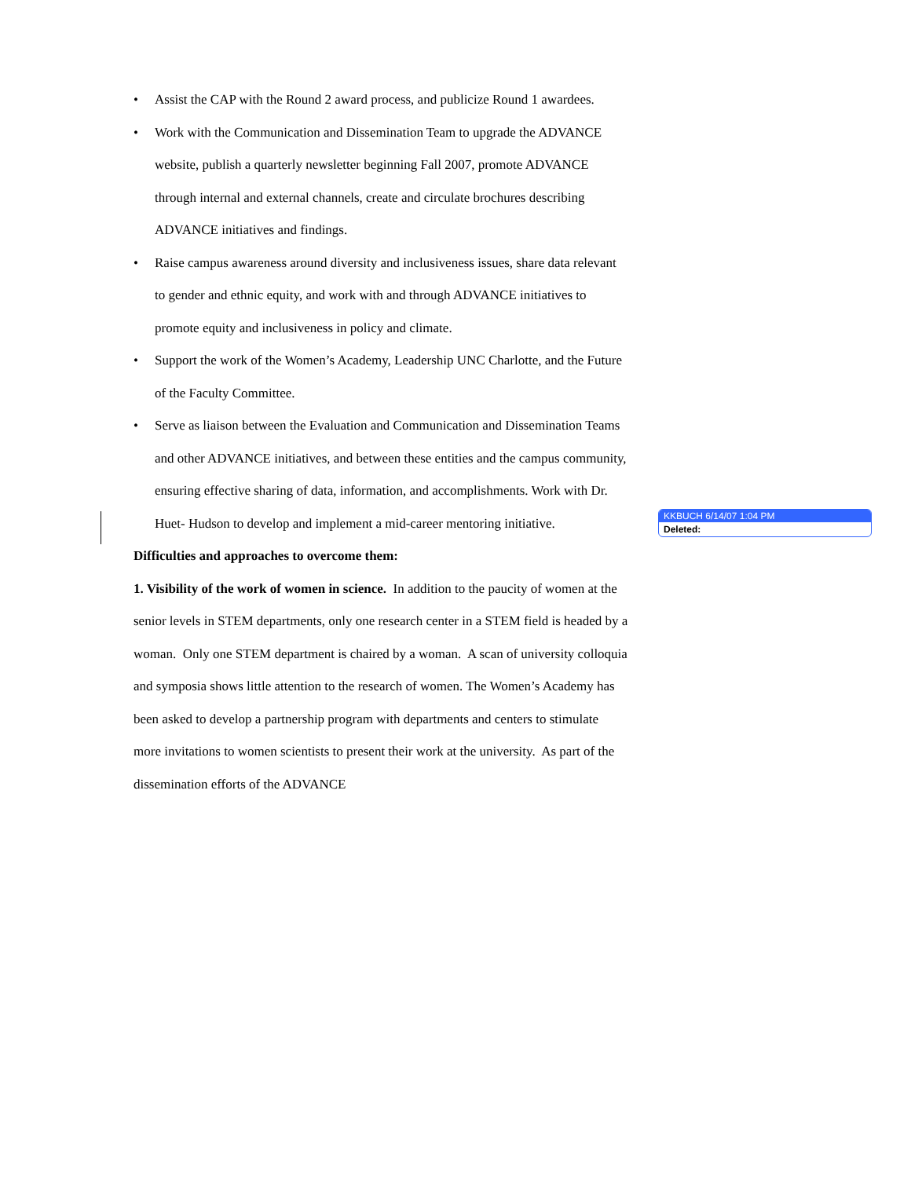• Assist the CAP with the Round 2 award process, and publicize Round 1 awardees.
• Work with the Communication and Dissemination Team to upgrade the ADVANCE website, publish a quarterly newsletter beginning Fall 2007, promote ADVANCE through internal and external channels, create and circulate brochures describing ADVANCE initiatives and findings.
• Raise campus awareness around diversity and inclusiveness issues, share data relevant to gender and ethnic equity, and work with and through ADVANCE initiatives to promote equity and inclusiveness in policy and climate.
• Support the work of the Women’s Academy, Leadership UNC Charlotte, and the Future of the Faculty Committee.
• Serve as liaison between the Evaluation and Communication and Dissemination Teams and other ADVANCE initiatives, and between these entities and the campus community, ensuring effective sharing of data, information, and accomplishments. Work with Dr. Huet- Hudson to develop and implement a mid-career mentoring initiative.
Difficulties and approaches to overcome them:
1. Visibility of the work of women in science. In addition to the paucity of women at the senior levels in STEM departments, only one research center in a STEM field is headed by a woman. Only one STEM department is chaired by a woman. A scan of university colloquia and symposia shows little attention to the research of women. The Women’s Academy has been asked to develop a partnership program with departments and centers to stimulate more invitations to women scientists to present their work at the university. As part of the dissemination efforts of the ADVANCE
KKBUCH 6/14/07 1:04 PM
Deleted: